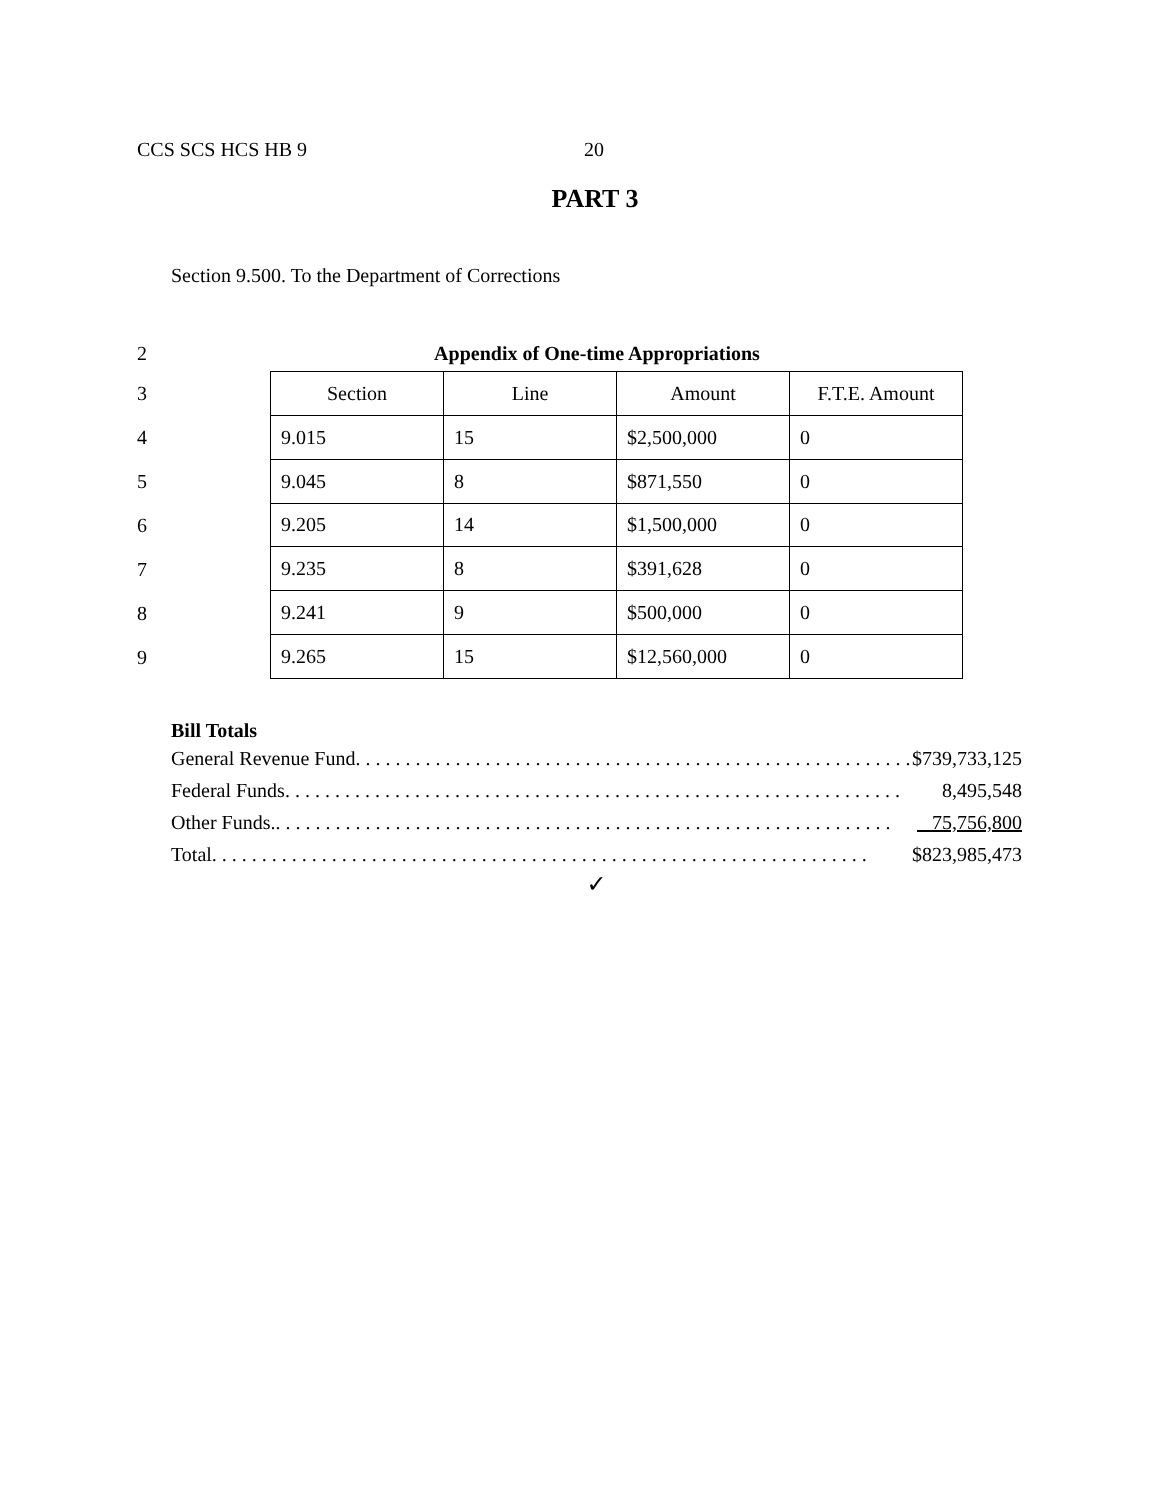CCS SCS HCS HB 9 20
PART 3
Section 9.500. To the Department of Corrections
2 Appendix of One-time Appropriations
3
4
5
6
7
8
9
| Section | Line | Amount | F.T.E. Amount |
| --- | --- | --- | --- |
| 9.015 | 15 | $2,500,000 | 0 |
| 9.045 | 8 | $871,550 | 0 |
| 9.205 | 14 | $1,500,000 | 0 |
| 9.235 | 8 | $391,628 | 0 |
| 9.241 | 9 | $500,000 | 0 |
| 9.265 | 15 | $12,560,000 | 0 |
Bill Totals
General Revenue Fund. . . . . . . . . . . . . . . . . . . . . . . . . . . . . . . . . . . . . . . . . . . . . . . . . . . . . . . . . . $739,733,125
Federal Funds. . . . . . . . . . . . . . . . . . . . . . . . . . . . . . . . . . . . . . . . . . . . . . . . . . . . . . . . . . . . . . 8,495,548
Other Funds.. . . . . . . . . . . . . . . . . . . . . . . . . . . . . . . . . . . . . . . . . . . . . . . . . . . . . . . . . . . . . . 75,756,800
Total. . . . . . . . . . . . . . . . . . . . . . . . . . . . . . . . . . . . . . . . . . . . . . . . . . . . . . . . . . . . . . . . . . $823,985,473
✓